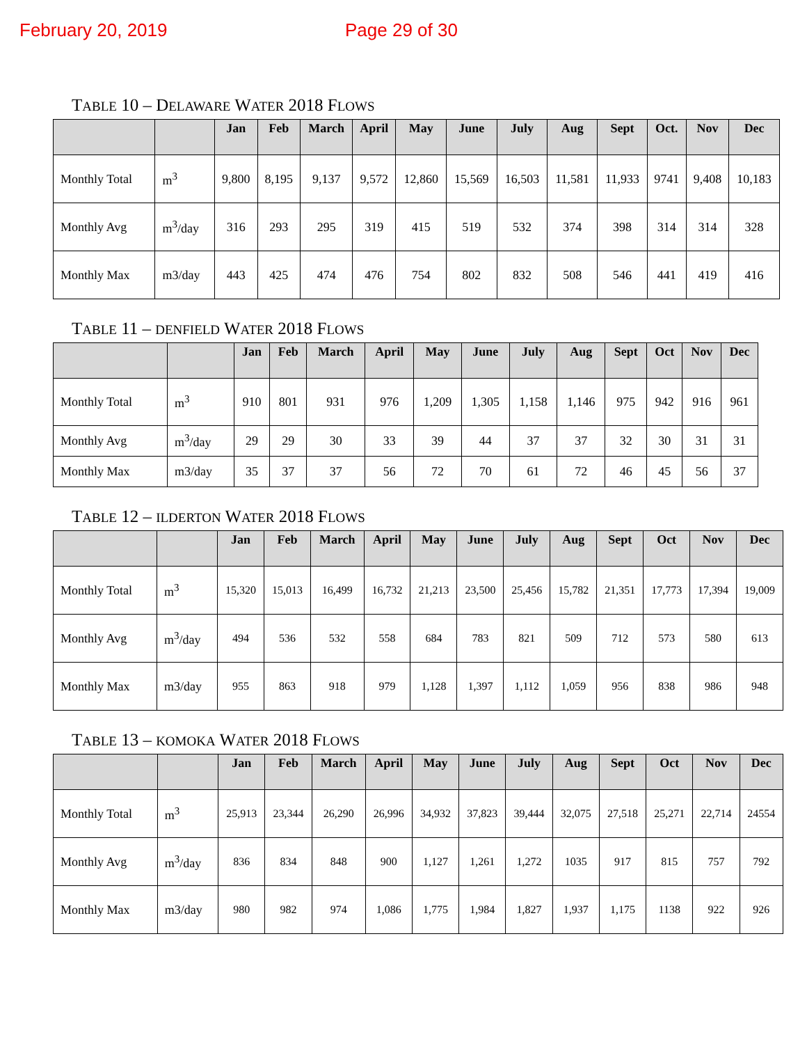February 20, 2019 Page 29 of 30
TABLE 10 – DELAWARE WATER 2018 FLOWS
| | | Jan | Feb | March | April | May | June | July | Aug | Sept | Oct. | Nov | Dec |
| --- | --- | --- | --- | --- | --- | --- | --- | --- | --- | --- | --- | --- | --- |
| Monthly Total | m<sup>3</sup> | 9,800 | 8,195 | 9,137 | 9,572 | 12,860 | 15,569 | 16,503 | 11,581 | 11,933 | 9741 | 9,408 | 10,183 |
| Monthly Avg | m<sup>3</sup>/day | 316 | 293 | 295 | 319 | 415 | 519 | 532 | 374 | 398 | 314 | 314 | 328 |
| Monthly Max | m3/day | 443 | 425 | 474 | 476 | 754 | 802 | 832 | 508 | 546 | 441 | 419 | 416 |
TABLE 11 – DENFIELD WATER 2018 FLOWS
| | | Jan | Feb | March | April | May | June | July | Aug | Sept | Oct | Nov | Dec |
| --- | --- | --- | --- | --- | --- | --- | --- | --- | --- | --- | --- | --- | --- |
| Monthly Total | m<sup>3</sup> | 910 | 801 | 931 | 976 | 1,209 | 1,305 | 1,158 | 1,146 | 975 | 942 | 916 | 961 |
| Monthly Avg | m<sup>3</sup>/day | 29 | 29 | 30 | 33 | 39 | 44 | 37 | 37 | 32 | 30 | 31 | 31 |
| Monthly Max | m3/day | 35 | 37 | 37 | 56 | 72 | 70 | 61 | 72 | 46 | 45 | 56 | 37 |
TABLE 12 – ILDERTON WATER 2018 FLOWS
| | | Jan | Feb | March | April | May | June | July | Aug | Sept | Oct | Nov | Dec |
| --- | --- | --- | --- | --- | --- | --- | --- | --- | --- | --- | --- | --- | --- |
| Monthly Total | m<sup>3</sup> | 15,320 | 15,013 | 16,499 | 16,732 | 21,213 | 23,500 | 25,456 | 15,782 | 21,351 | 17,773 | 17,394 | 19,009 |
| Monthly Avg | m<sup>3</sup>/day | 494 | 536 | 532 | 558 | 684 | 783 | 821 | 509 | 712 | 573 | 580 | 613 |
| Monthly Max | m3/day | 955 | 863 | 918 | 979 | 1,128 | 1,397 | 1,112 | 1,059 | 956 | 838 | 986 | 948 |
TABLE 13 – KOMOKA WATER 2018 FLOWS
| | | Jan | Feb | March | April | May | June | July | Aug | Sept | Oct | Nov | Dec |
| --- | --- | --- | --- | --- | --- | --- | --- | --- | --- | --- | --- | --- | --- |
| Monthly Total | m<sup>3</sup> | 25,913 | 23,344 | 26,290 | 26,996 | 34,932 | 37,823 | 39,444 | 32,075 | 27,518 | 25,271 | 22,714 | 24554 |
| Monthly Avg | m<sup>3</sup>/day | 836 | 834 | 848 | 900 | 1,127 | 1,261 | 1,272 | 1035 | 917 | 815 | 757 | 792 |
| Monthly Max | m3/day | 980 | 982 | 974 | 1,086 | 1,775 | 1,984 | 1,827 | 1,937 | 1,175 | 1138 | 922 | 926 |